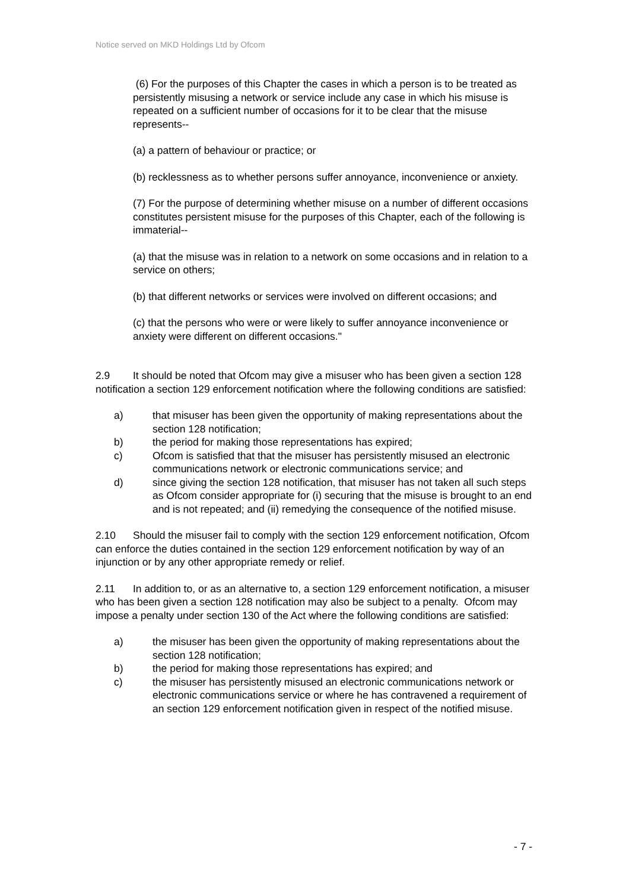Notice served on MKD Holdings Ltd by Ofcom
(6) For the purposes of this Chapter the cases in which a person is to be treated as persistently misusing a network or service include any case in which his misuse is repeated on a sufficient number of occasions for it to be clear that the misuse represents--
(a) a pattern of behaviour or practice; or
(b) recklessness as to whether persons suffer annoyance, inconvenience or anxiety.
(7) For the purpose of determining whether misuse on a number of different occasions constitutes persistent misuse for the purposes of this Chapter, each of the following is immaterial--
(a) that the misuse was in relation to a network on some occasions and in relation to a service on others;
(b) that different networks or services were involved on different occasions; and
(c) that the persons who were or were likely to suffer annoyance inconvenience or anxiety were different on different occasions."
2.9 It should be noted that Ofcom may give a misuser who has been given a section 128 notification a section 129 enforcement notification where the following conditions are satisfied:
a) that misuser has been given the opportunity of making representations about the section 128 notification;
b) the period for making those representations has expired;
c) Ofcom is satisfied that that the misuser has persistently misused an electronic communications network or electronic communications service; and
d) since giving the section 128 notification, that misuser has not taken all such steps as Ofcom consider appropriate for (i) securing that the misuse is brought to an end and is not repeated; and (ii) remedying the consequence of the notified misuse.
2.10 Should the misuser fail to comply with the section 129 enforcement notification, Ofcom can enforce the duties contained in the section 129 enforcement notification by way of an injunction or by any other appropriate remedy or relief.
2.11 In addition to, or as an alternative to, a section 129 enforcement notification, a misuser who has been given a section 128 notification may also be subject to a penalty. Ofcom may impose a penalty under section 130 of the Act where the following conditions are satisfied:
a) the misuser has been given the opportunity of making representations about the section 128 notification;
b) the period for making those representations has expired; and
c) the misuser has persistently misused an electronic communications network or electronic communications service or where he has contravened a requirement of an section 129 enforcement notification given in respect of the notified misuse.
- 7 -